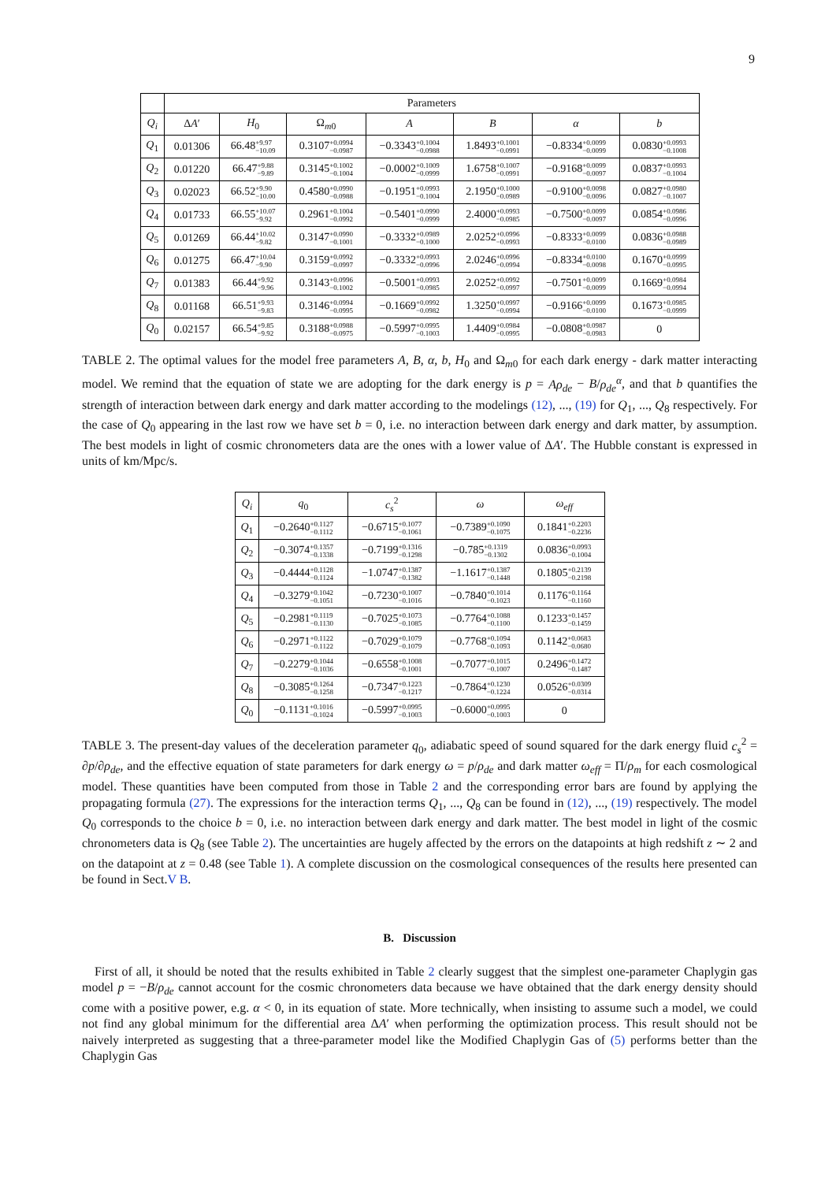9
| | Parameters | | | | | | |
| --- | --- | --- | --- | --- | --- | --- | --- |
| Q<sub>i</sub> | Δ A ′ | H<sub>0</sub> | Ω<sub>m0</sub> | A | B | α | b |
| Q<sub>1</sub> | 0.01306 | 66.48 +9.97 −10.09 | 0.3107 +0.0994 −0.0987 | −0.3343 +0.1004 −0.0988 | 1.8493 +0.1001 −0.0991 | −0.8334 +0.0099 −0.0099 | 0.0830 +0.0993 −0.1008 |
| Q<sub>2</sub> | 0.01220 | 66.47 +9.88 −9.89 | 0.3145 +0.1002 −0.1004 | −0.0002 +0.1009 −0.0999 | 1.6758 +0.1007 −0.0991 | −0.9168 +0.0099 −0.0097 | 0.0837 +0.0993 −0.1004 |
| Q<sub>3</sub> | 0.02023 | 66.52 +9.90 −10.00 | 0.4580 +0.0990 −0.0988 | −0.1951 +0.0993 −0.1004 | 2.1950 +0.1000 −0.0989 | −0.9100 +0.0098 −0.0096 | 0.0827 +0.0980 −0.1007 |
| Q<sub>4</sub> | 0.01733 | 66.55 +10.07 −9.92 | 0.2961 +0.1004 −0.0992 | −0.5401 +0.0990 −0.0999 | 2.4000 +0.0993 −0.0985 | −0.7500 +0.0099 −0.0097 | 0.0854 +0.0986 −0.0996 |
| Q<sub>5</sub> | 0.01269 | 66.44 +10.02 −9.82 | 0.3147 +0.0990 −0.1001 | −0.3332 +0.0989 −0.1000 | 2.0252 +0.0996 −0.0993 | −0.8333 +0.0099 −0.0100 | 0.0836 +0.0988 −0.0989 |
| Q<sub>6</sub> | 0.01275 | 66.47 +10.04 −9.90 | 0.3159 +0.0992 −0.0997 | −0.3332 +0.0993 −0.0996 | 2.0246 +0.0996 −0.0994 | −0.8334 +0.0100 −0.0098 | 0.1670 +0.0999 −0.0995 |
| Q<sub>7</sub> | 0.01383 | 66.44 +9.92 −9.96 | 0.3143 +0.0996 −0.1002 | −0.5001 +0.0993 −0.0985 | 2.0252 +0.0992 −0.0997 | −0.7501 +0.0099 −0.0099 | 0.1669 +0.0984 −0.0994 |
| Q<sub>8</sub> | 0.01168 | 66.51 +9.93 −9.83 | 0.3146 +0.0994 −0.0995 | −0.1669 +0.0992 −0.0982 | 1.3250 +0.0997 −0.0994 | −0.9166 +0.0099 −0.0100 | 0.1673 +0.0985 −0.0999 |
| Q<sub>0</sub> | 0.02157 | 66.54 +9.85 −9.92 | 0.3188 +0.0988 −0.0975 | −0.5997 +0.0995 −0.1003 | 1.4409 +0.0984 −0.0995 | −0.0808 +0.0987 −0.0983 | 0 |
TABLE 2. The optimal values for the model free parameters A, B, α, b, H<sub>0</sub> and Ω<sub>m0</sub> for each dark energy - dark matter interacting model. We remind that the equation of state we are adopting for the dark energy is p = Aρ<sub>de</sub> − B/ρ<sub>de</sub><sup>α</sup>, and that b quantifies the strength of interaction between dark energy and dark matter according to the modelings (12), ..., (19) for Q<sub>1</sub>, ..., Q<sub>8</sub> respectively. For the case of Q<sub>0</sub> appearing in the last row we have set b = 0, i.e. no interaction between dark energy and dark matter, by assumption. The best models in light of cosmic chronometers data are the ones with a lower value of ΔA′. The Hubble constant is expressed in units of km/Mpc/s.
| Q<sub>i</sub> | q<sub>0</sub> | c<sub>s</sub><sup>2</sup> | ω | ω<sub>eff</sub> |
| --- | --- | --- | --- | --- |
| Q<sub>1</sub> | −0.2640 +0.1127 −0.1112 | −0.6715 +0.1077 −0.1061 | −0.7389 +0.1090 −0.1075 | 0.1841 +0.2203 −0.2236 |
| Q<sub>2</sub> | −0.3074 +0.1357 −0.1338 | −0.7199 +0.1316 −0.1298 | −0.785 +0.1319 −0.1302 | 0.0836 +0.0993 −0.1004 |
| Q<sub>3</sub> | −0.4444 +0.1128 −0.1124 | −1.0747 +0.1387 −0.1382 | −1.1617 +0.1387 −0.1448 | 0.1805 +0.2139 −0.2198 |
| Q<sub>4</sub> | −0.3279 +0.1042 −0.1051 | −0.7230 +0.1007 −0.1016 | −0.7840 +0.1014 −0.1023 | 0.1176 +0.1164 −0.1160 |
| Q<sub>5</sub> | −0.2981 +0.1119 −0.1130 | −0.7025 +0.1073 −0.1085 | −0.7764 +0.1088 −0.1100 | 0.1233 +0.1457 −0.1459 |
| Q<sub>6</sub> | −0.2971 +0.1122 −0.1122 | −0.7029 +0.1079 −0.1079 | −0.7768 +0.1094 −0.1093 | 0.1142 +0.0683 −0.0680 |
| Q<sub>7</sub> | −0.2279 +0.1044 −0.1036 | −0.6558 +0.1008 −0.1001 | −0.7077 +0.1015 −0.1007 | 0.2496 +0.1472 −0.1487 |
| Q<sub>8</sub> | −0.3085 +0.1264 −0.1258 | −0.7347 +0.1223 −0.1217 | −0.7864 +0.1230 −0.1224 | 0.0526 +0.0309 −0.0314 |
| Q<sub>0</sub> | −0.1131 +0.1016 −0.1024 | −0.5997 +0.0995 −0.1003 | −0.6000 +0.0995 −0.1003 | 0 |
TABLE 3. The present-day values of the deceleration parameter q<sub>0</sub>, adiabatic speed of sound squared for the dark energy fluid c<sub>s</sub><sup>2</sup> = ∂p/∂ρ<sub>de</sub>, and the effective equation of state parameters for dark energy ω = p/ρ<sub>de</sub> and dark matter ω<sub>eff</sub> = Π/ρ<sub>m</sub> for each cosmological model. These quantities have been computed from those in Table 2 and the corresponding error bars are found by applying the propagating formula (27). The expressions for the interaction terms Q<sub>1</sub>, ..., Q<sub>8</sub> can be found in (12), ..., (19) respectively. The model Q<sub>0</sub> corresponds to the choice b = 0, i.e. no interaction between dark energy and dark matter. The best model in light of the cosmic chronometers data is Q<sub>8</sub> (see Table 2). The uncertainties are hugely affected by the errors on the datapoints at high redshift z ∼ 2 and on the datapoint at z = 0.48 (see Table 1). A complete discussion on the cosmological consequences of the results here presented can be found in Sect.V B.
B. Discussion
First of all, it should be noted that the results exhibited in Table 2 clearly suggest that the simplest one-parameter Chaplygin gas model p = −B/ρ<sub>de</sub> cannot account for the cosmic chronometers data because we have obtained that the dark energy density should come with a positive power, e.g. α < 0, in its equation of state. More technically, when insisting to assume such a model, we could not find any global minimum for the differential area ΔA′ when performing the optimization process. This result should not be naively interpreted as suggesting that a three-parameter model like the Modified Chaplygin Gas of (5) performs better than the Chaplygin Gas